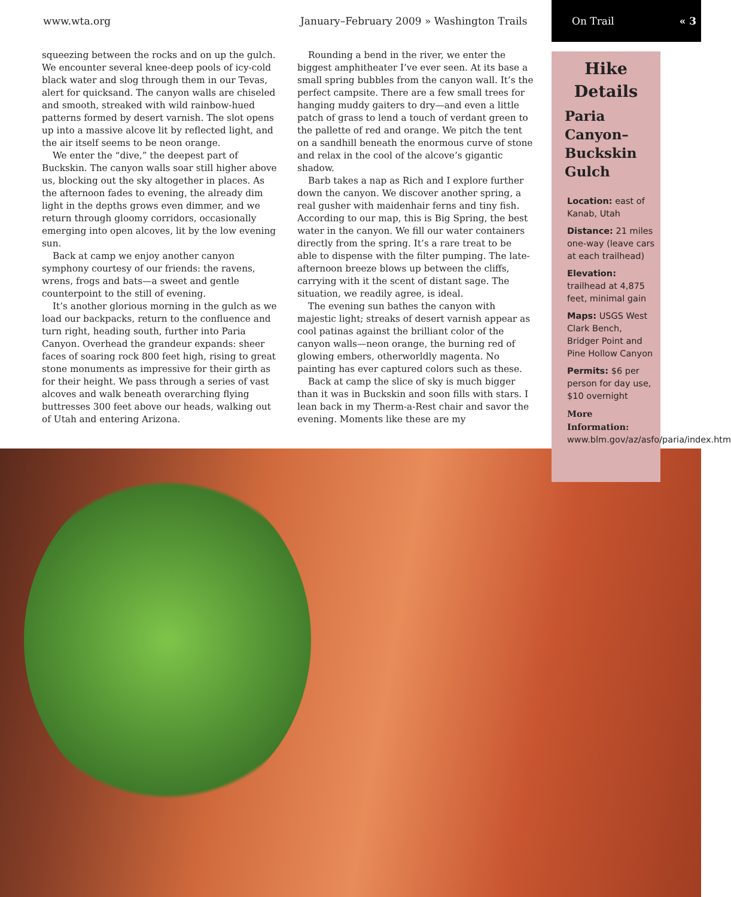www.wta.org January–February 2009 » Washington Trails On Trail « 3
squeezing between the rocks and on up the gulch. We encounter several knee-deep pools of icy-cold black water and slog through them in our Tevas, alert for quicksand. The canyon walls are chiseled and smooth, streaked with wild rainbow-hued patterns formed by desert varnish. The slot opens up into a massive alcove lit by reflected light, and the air itself seems to be neon orange.
We enter the “dive,” the deepest part of Buckskin. The canyon walls soar still higher above us, blocking out the sky altogether in places. As the afternoon fades to evening, the already dim light in the depths grows even dimmer, and we return through gloomy corridors, occasionally emerging into open alcoves, lit by the low evening sun.
Back at camp we enjoy another canyon symphony courtesy of our friends: the ravens, wrens, frogs and bats—a sweet and gentle counterpoint to the still of evening.
It’s another glorious morning in the gulch as we load our backpacks, return to the confluence and turn right, heading south, further into Paria Canyon. Overhead the grandeur expands: sheer faces of soaring rock 800 feet high, rising to great stone monuments as impressive for their girth as for their height. We pass through a series of vast alcoves and walk beneath overarching flying buttresses 300 feet above our heads, walking out of Utah and entering Arizona.
Rounding a bend in the river, we enter the biggest amphitheater I’ve ever seen. At its base a small spring bubbles from the canyon wall. It’s the perfect campsite. There are a few small trees for hanging muddy gaiters to dry—and even a little patch of grass to lend a touch of verdant green to the pallette of red and orange. We pitch the tent on a sandhill beneath the enormous curve of stone and relax in the cool of the alcove’s gigantic shadow.
Barb takes a nap as Rich and I explore further down the canyon. We discover another spring, a real gusher with maidenhair ferns and tiny fish. According to our map, this is Big Spring, the best water in the canyon. We fill our water containers directly from the spring. It’s a rare treat to be able to dispense with the filter pumping. The late-afternoon breeze blows up between the cliffs, carrying with it the scent of distant sage. The situation, we readily agree, is ideal.
The evening sun bathes the canyon with majestic light; streaks of desert varnish appear as cool patinas against the brilliant color of the canyon walls—neon orange, the burning red of glowing embers, otherworldly magenta. No painting has ever captured colors such as these.
Back at camp the slice of sky is much bigger than it was in Buckskin and soon fills with stars. I lean back in my Therm-a-Rest chair and savor the evening. Moments like these are my
Hike
Details
Paria
Canyon–
Buckskin
Gulch
Location: east of Kanab, Utah
Distance: 21 miles one-way (leave cars at each trailhead)
Elevation: trailhead at 4,875 feet, minimal gain
Maps: USGS West Clark Bench, Bridger Point and Pine Hollow Canyon
Permits: $6 per person for day use, $10 overnight
More Information: www.blm.gov/az/asfo/paria/index.htm